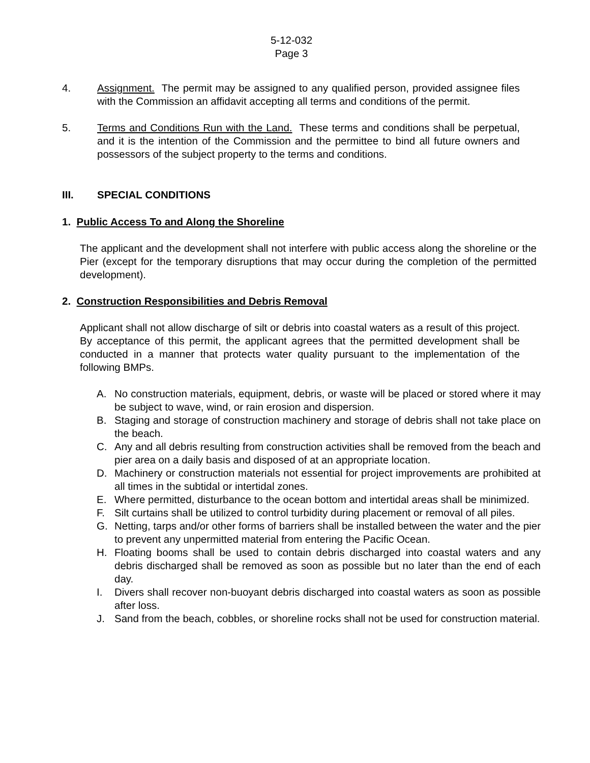5-12-032
Page 3
4. Assignment. The permit may be assigned to any qualified person, provided assignee files with the Commission an affidavit accepting all terms and conditions of the permit.
5. Terms and Conditions Run with the Land. These terms and conditions shall be perpetual, and it is the intention of the Commission and the permittee to bind all future owners and possessors of the subject property to the terms and conditions.
III. SPECIAL CONDITIONS
1. Public Access To and Along the Shoreline
The applicant and the development shall not interfere with public access along the shoreline or the Pier (except for the temporary disruptions that may occur during the completion of the permitted development).
2. Construction Responsibilities and Debris Removal
Applicant shall not allow discharge of silt or debris into coastal waters as a result of this project. By acceptance of this permit, the applicant agrees that the permitted development shall be conducted in a manner that protects water quality pursuant to the implementation of the following BMPs.
A. No construction materials, equipment, debris, or waste will be placed or stored where it may be subject to wave, wind, or rain erosion and dispersion.
B. Staging and storage of construction machinery and storage of debris shall not take place on the beach.
C. Any and all debris resulting from construction activities shall be removed from the beach and pier area on a daily basis and disposed of at an appropriate location.
D. Machinery or construction materials not essential for project improvements are prohibited at all times in the subtidal or intertidal zones.
E. Where permitted, disturbance to the ocean bottom and intertidal areas shall be minimized.
F. Silt curtains shall be utilized to control turbidity during placement or removal of all piles.
G. Netting, tarps and/or other forms of barriers shall be installed between the water and the pier to prevent any unpermitted material from entering the Pacific Ocean.
H. Floating booms shall be used to contain debris discharged into coastal waters and any debris discharged shall be removed as soon as possible but no later than the end of each day.
I. Divers shall recover non-buoyant debris discharged into coastal waters as soon as possible after loss.
J. Sand from the beach, cobbles, or shoreline rocks shall not be used for construction material.